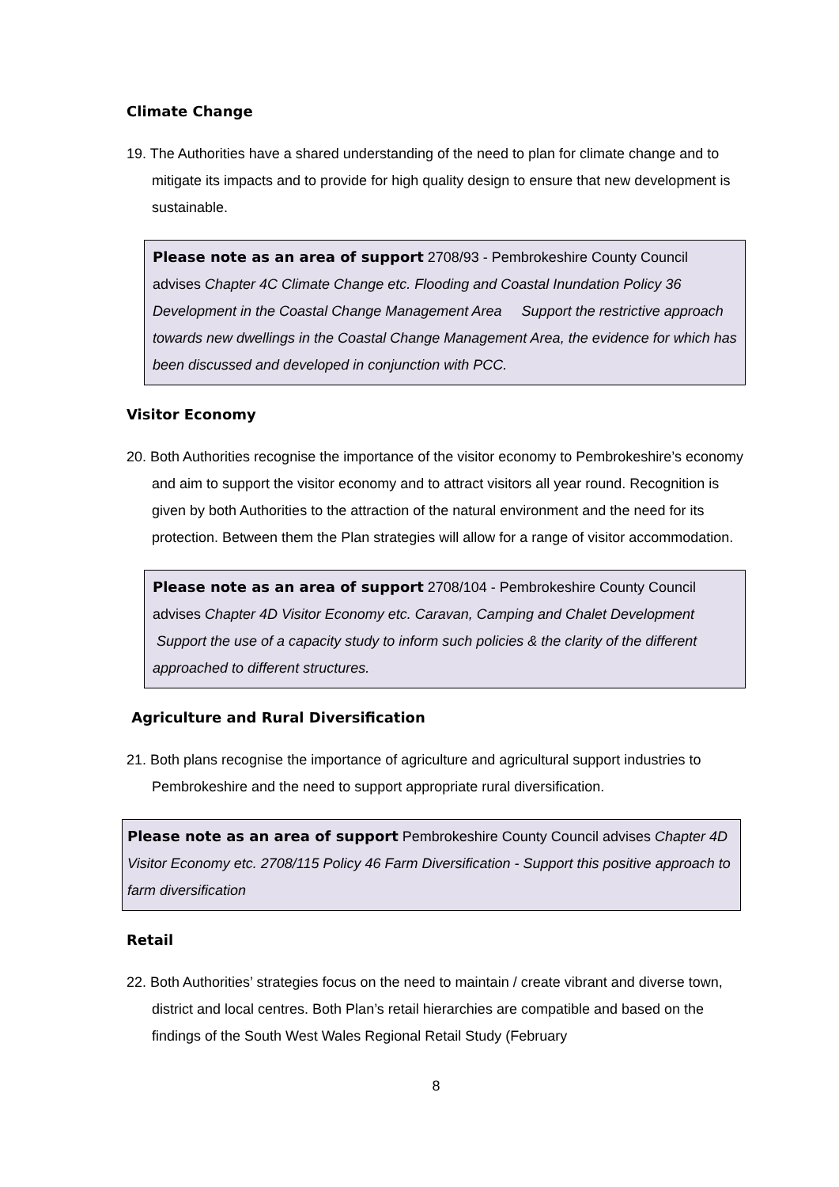Climate Change
19. The Authorities have a shared understanding of the need to plan for climate change and to mitigate its impacts and to provide for high quality design to ensure that new development is sustainable.
Please note as an area of support 2708/93 - Pembrokeshire County Council advises Chapter 4C Climate Change etc. Flooding and Coastal Inundation Policy 36 Development in the Coastal Change Management Area Support the restrictive approach towards new dwellings in the Coastal Change Management Area, the evidence for which has been discussed and developed in conjunction with PCC.
Visitor Economy
20. Both Authorities recognise the importance of the visitor economy to Pembrokeshire’s economy and aim to support the visitor economy and to attract visitors all year round. Recognition is given by both Authorities to the attraction of the natural environment and the need for its protection. Between them the Plan strategies will allow for a range of visitor accommodation.
Please note as an area of support 2708/104 - Pembrokeshire County Council advises Chapter 4D Visitor Economy etc. Caravan, Camping and Chalet Development Support the use of a capacity study to inform such policies & the clarity of the different approached to different structures.
Agriculture and Rural Diversification
21. Both plans recognise the importance of agriculture and agricultural support industries to Pembrokeshire and the need to support appropriate rural diversification.
Please note as an area of support Pembrokeshire County Council advises Chapter 4D Visitor Economy etc. 2708/115 Policy 46 Farm Diversification - Support this positive approach to farm diversification
Retail
22. Both Authorities’ strategies focus on the need to maintain / create vibrant and diverse town, district and local centres. Both Plan’s retail hierarchies are compatible and based on the findings of the South West Wales Regional Retail Study (February
8